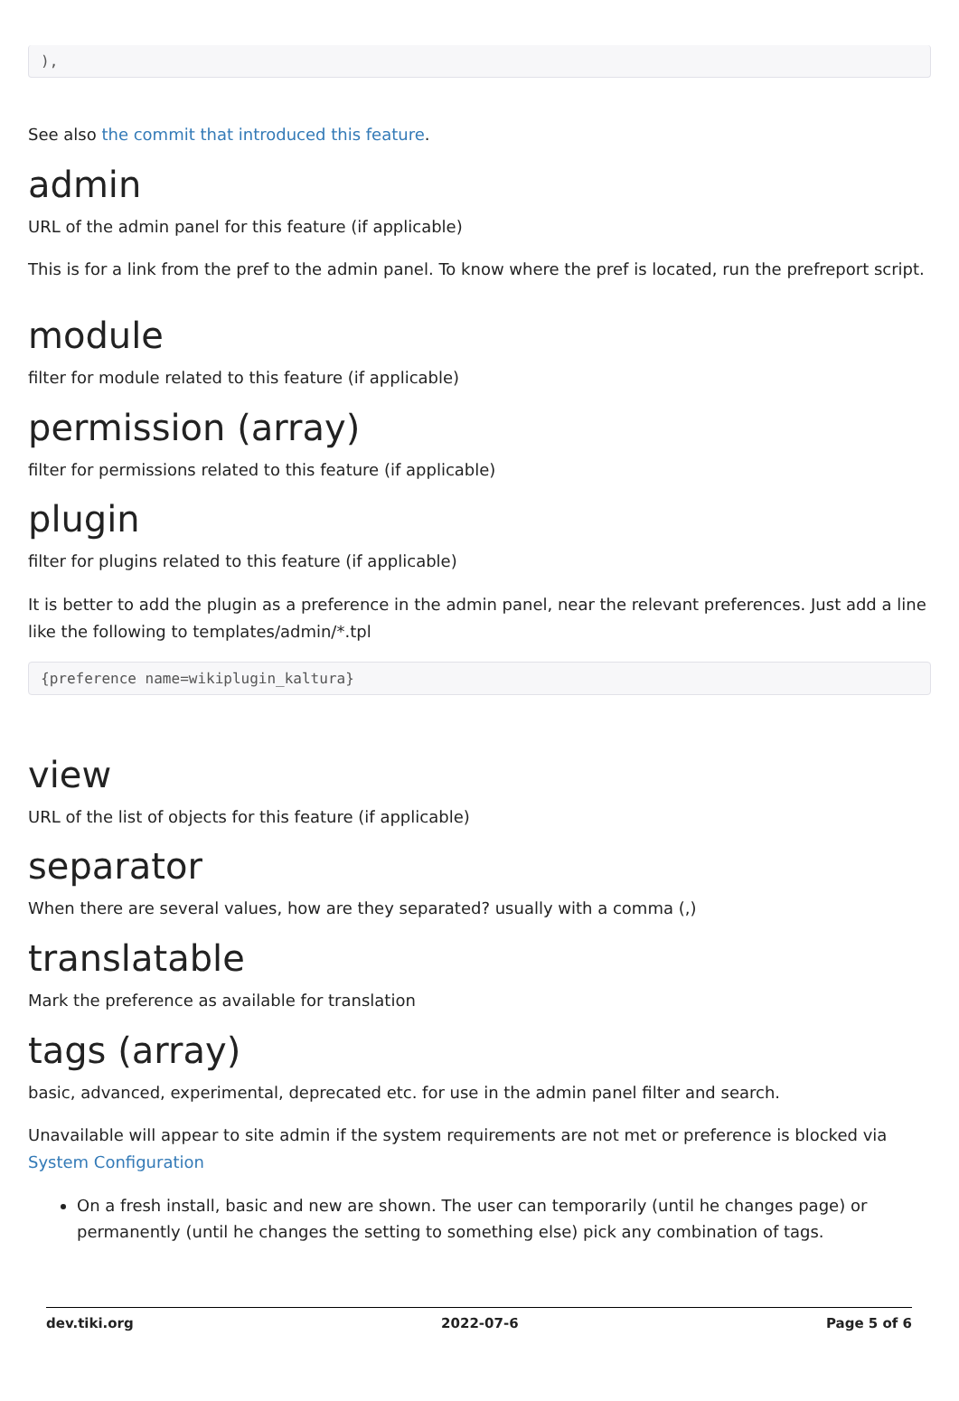),
See also the commit that introduced this feature.
admin
URL of the admin panel for this feature (if applicable)
This is for a link from the pref to the admin panel. To know where the pref is located, run the prefreport script.
module
filter for module related to this feature (if applicable)
permission (array)
filter for permissions related to this feature (if applicable)
plugin
filter for plugins related to this feature (if applicable)
It is better to add the plugin as a preference in the admin panel, near the relevant preferences. Just add a line like the following to templates/admin/*.tpl
{preference name=wikiplugin_kaltura}
view
URL of the list of objects for this feature (if applicable)
separator
When there are several values, how are they separated? usually with a comma (,)
translatable
Mark the preference as available for translation
tags (array)
basic, advanced, experimental, deprecated etc. for use in the admin panel filter and search.
Unavailable will appear to site admin if the system requirements are not met or preference is blocked via System Configuration
On a fresh install, basic and new are shown. The user can temporarily (until he changes page) or permanently (until he changes the setting to something else) pick any combination of tags.
dev.tiki.org 2022-07-6 Page 5 of 6